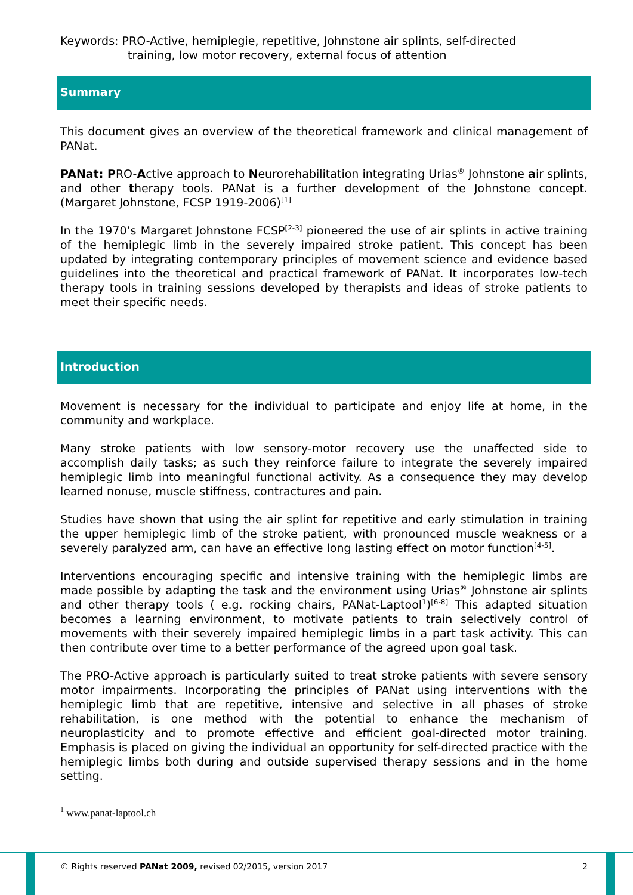Keywords: PRO-Active, hemiplegie, repetitive, Johnstone air splints, self-directed
training, low motor recovery, external focus of attention
Summary
This document gives an overview of the theoretical framework and clinical management of PANat.
PANat: PRO-Active approach to Neurorehabilitation integrating Urias<sup>®</sup> Johnstone air splints, and other therapy tools. PANat is a further development of the Johnstone concept. (Margaret Johnstone, FCSP 1919-2006)<sup>[1]</sup>
In the 1970’s Margaret Johnstone FCSP<sup>[2-3]</sup> pioneered the use of air splints in active training of the hemiplegic limb in the severely impaired stroke patient. This concept has been updated by integrating contemporary principles of movement science and evidence based guidelines into the theoretical and practical framework of PANat. It incorporates low-tech therapy tools in training sessions developed by therapists and ideas of stroke patients to meet their specific needs.
Introduction
Movement is necessary for the individual to participate and enjoy life at home, in the community and workplace.
Many stroke patients with low sensory-motor recovery use the unaffected side to accomplish daily tasks; as such they reinforce failure to integrate the severely impaired hemiplegic limb into meaningful functional activity. As a consequence they may develop learned nonuse, muscle stiffness, contractures and pain.
Studies have shown that using the air splint for repetitive and early stimulation in training the upper hemiplegic limb of the stroke patient, with pronounced muscle weakness or a severely paralyzed arm, can have an effective long lasting effect on motor function<sup>[4-5]</sup>.
Interventions encouraging specific and intensive training with the hemiplegic limbs are made possible by adapting the task and the environment using Urias<sup>®</sup> Johnstone air splints and other therapy tools ( e.g. rocking chairs, PANat-Laptool<sup>1</sup>)<sup>[6-8]</sup> This adapted situation becomes a learning environment, to motivate patients to train selectively control of movements with their severely impaired hemiplegic limbs in a part task activity. This can then contribute over time to a better performance of the agreed upon goal task.
The PRO-Active approach is particularly suited to treat stroke patients with severe sensory motor impairments. Incorporating the principles of PANat using interventions with the hemiplegic limb that are repetitive, intensive and selective in all phases of stroke rehabilitation, is one method with the potential to enhance the mechanism of neuroplasticity and to promote effective and efficient goal-directed motor training. Emphasis is placed on giving the individual an opportunity for self-directed practice with the hemiplegic limbs both during and outside supervised therapy sessions and in the home setting.
<sup>1</sup> www.panat-laptool.ch
© Rights reserved PANat 2009, revised 02/2015, version 2017 2